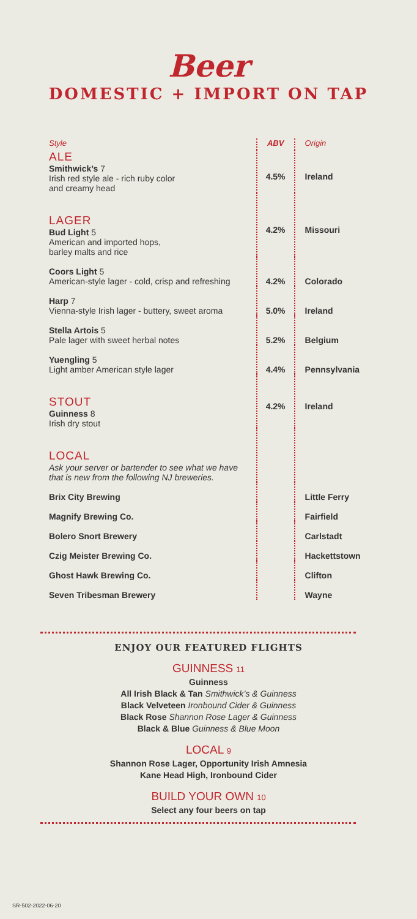Beer
DOMESTIC + IMPORT ON TAP
| Style | ABV | Origin |
| --- | --- | --- |
| ALE Smithwick’s 7 Irish red style ale - rich ruby color and creamy head | 4.5% | Ireland |
| LAGER Bud Light 5 American and imported hops, barley malts and rice | 4.2% | Missouri |
| Coors Light 5 American-style lager - cold, crisp and refreshing | 4.2% | Colorado |
| Harp 7 Vienna-style Irish lager - buttery, sweet aroma | 5.0% | Ireland |
| Stella Artois 5 Pale lager with sweet herbal notes | 5.2% | Belgium |
| Yuengling 5 Light amber American style lager | 4.4% | Pennsylvania |
| STOUT Guinness 8 Irish dry stout | 4.2% | Ireland |
| LOCAL Ask your server or bartender to see what we have that is new from the following NJ breweries. | | |
| Brix City Brewing | | Little Ferry |
| Magnify Brewing Co. | | Fairfield |
| Bolero Snort Brewery | | Carlstadt |
| Czig Meister Brewing Co. | | Hackettstown |
| Ghost Hawk Brewing Co. | | Clifton |
| Seven Tribesman Brewery | | Wayne |
ENJOY OUR FEATURED FLIGHTS
GUINNESS 11
Guinness
All Irish Black & Tan Smithwick’s & Guinness
Black Velveteen Ironbound Cider & Guinness
Black Rose Shannon Rose Lager & Guinness
Black & Blue Guinness & Blue Moon
LOCAL 9
Shannon Rose Lager, Opportunity Irish Amnesia
Kane Head High, Ironbound Cider
BUILD YOUR OWN 10
Select any four beers on tap
SR-502-2022-06-20